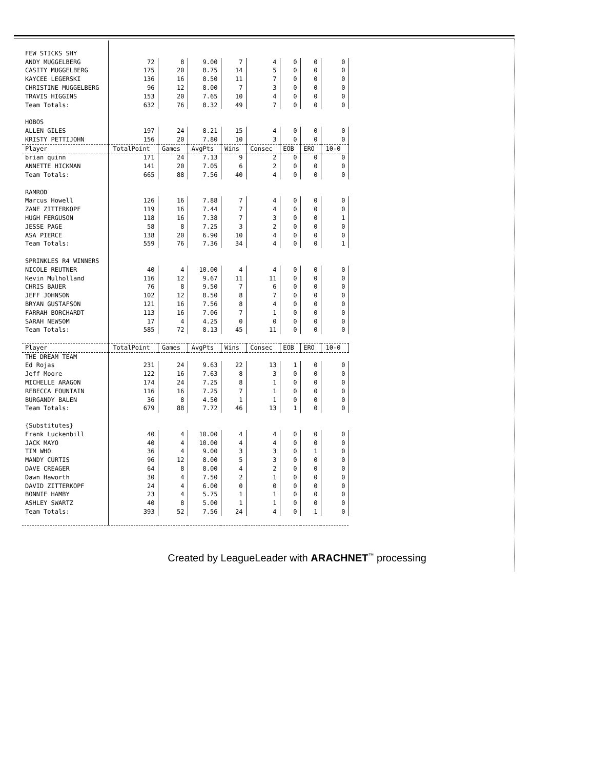| FEW STICKS SHY | | | | | | | | |
| ANDY MUGGELBERG | 72 | 8 | 9.00 | 7 | 4 | 0 | 0 | 0 |
| CASITY MUGGELBERG | 175 | 20 | 8.75 | 14 | 5 | 0 | 0 | 0 |
| KAYCEE LEGERSKI | 136 | 16 | 8.50 | 11 | 7 | 0 | 0 | 0 |
| CHRISTINE MUGGELBERG | 96 | 12 | 8.00 | 7 | 3 | 0 | 0 | 0 |
| TRAVIS HIGGINS | 153 | 20 | 7.65 | 10 | 4 | 0 | 0 | 0 |
| Team Totals: | 632 | 76 | 8.32 | 49 | 7 | 0 | 0 | 0 |
| HOBOS | | | | | | | | |
| ALLEN GILES | 197 | 24 | 8.21 | 15 | 4 | 0 | 0 | 0 |
| KRISTY PETTIJOHN | 156 | 20 | 7.80 | 10 | 3 | 0 | 0 | 0 |
| Player | TotalPoint | Games | AvgPts | Wins | Consec | EOB | ERO | 10-0 |
| brian quinn | 171 | 24 | 7.13 | 9 | 2 | 0 | 0 | 0 |
| ANNETTE HICKMAN | 141 | 20 | 7.05 | 6 | 2 | 0 | 0 | 0 |
| Team Totals: | 665 | 88 | 7.56 | 40 | 4 | 0 | 0 | 0 |
| RAMROD | | | | | | | | |
| Marcus Howell | 126 | 16 | 7.88 | 7 | 4 | 0 | 0 | 0 |
| ZANE ZITTERKOPF | 119 | 16 | 7.44 | 7 | 4 | 0 | 0 | 0 |
| HUGH FERGUSON | 118 | 16 | 7.38 | 7 | 3 | 0 | 0 | 1 |
| JESSE PAGE | 58 | 8 | 7.25 | 3 | 2 | 0 | 0 | 0 |
| ASA PIERCE | 138 | 20 | 6.90 | 10 | 4 | 0 | 0 | 0 |
| Team Totals: | 559 | 76 | 7.36 | 34 | 4 | 0 | 0 | 1 |
| SPRINKLES R4 WINNERS | | | | | | | | |
| NICOLE REUTNER | 40 | 4 | 10.00 | 4 | 4 | 0 | 0 | 0 |
| Kevin Mulholland | 116 | 12 | 9.67 | 11 | 11 | 0 | 0 | 0 |
| CHRIS BAUER | 76 | 8 | 9.50 | 7 | 6 | 0 | 0 | 0 |
| JEFF JOHNSON | 102 | 12 | 8.50 | 8 | 7 | 0 | 0 | 0 |
| BRYAN GUSTAFSON | 121 | 16 | 7.56 | 8 | 4 | 0 | 0 | 0 |
| FARRAH BORCHARDT | 113 | 16 | 7.06 | 7 | 1 | 0 | 0 | 0 |
| SARAH NEWSOM | 17 | 4 | 4.25 | 0 | 0 | 0 | 0 | 0 |
| Team Totals: | 585 | 72 | 8.13 | 45 | 11 | 0 | 0 | 0 |
| Player | TotalPoint | Games | AvgPts | Wins | Consec | EOB | ERO | 10-0 |
| THE DREAM TEAM | | | | | | | | |
| Ed Rojas | 231 | 24 | 9.63 | 22 | 13 | 1 | 0 | 0 |
| Jeff Moore | 122 | 16 | 7.63 | 8 | 3 | 0 | 0 | 0 |
| MICHELLE ARAGON | 174 | 24 | 7.25 | 8 | 1 | 0 | 0 | 0 |
| REBECCA FOUNTAIN | 116 | 16 | 7.25 | 7 | 1 | 0 | 0 | 0 |
| BURGANDY BALEN | 36 | 8 | 4.50 | 1 | 1 | 0 | 0 | 0 |
| Team Totals: | 679 | 88 | 7.72 | 46 | 13 | 1 | 0 | 0 |
| {Substitutes} | | | | | | | | |
| Frank Luckenbill | 40 | 4 | 10.00 | 4 | 4 | 0 | 0 | 0 |
| JACK MAYO | 40 | 4 | 10.00 | 4 | 4 | 0 | 0 | 0 |
| TIM WHO | 36 | 4 | 9.00 | 3 | 3 | 0 | 1 | 0 |
| MANDY CURTIS | 96 | 12 | 8.00 | 5 | 3 | 0 | 0 | 0 |
| DAVE CREAGER | 64 | 8 | 8.00 | 4 | 2 | 0 | 0 | 0 |
| Dawn Haworth | 30 | 4 | 7.50 | 2 | 1 | 0 | 0 | 0 |
| DAVID ZITTERKOPF | 24 | 4 | 6.00 | 0 | 0 | 0 | 0 | 0 |
| BONNIE HAMBY | 23 | 4 | 5.75 | 1 | 1 | 0 | 0 | 0 |
| ASHLEY SWARTZ | 40 | 8 | 5.00 | 1 | 1 | 0 | 0 | 0 |
| Team Totals: | 393 | 52 | 7.56 | 24 | 4 | 0 | 1 | 0 |
Created by LeagueLeader with ARACHNET<sup>™</sup> processing